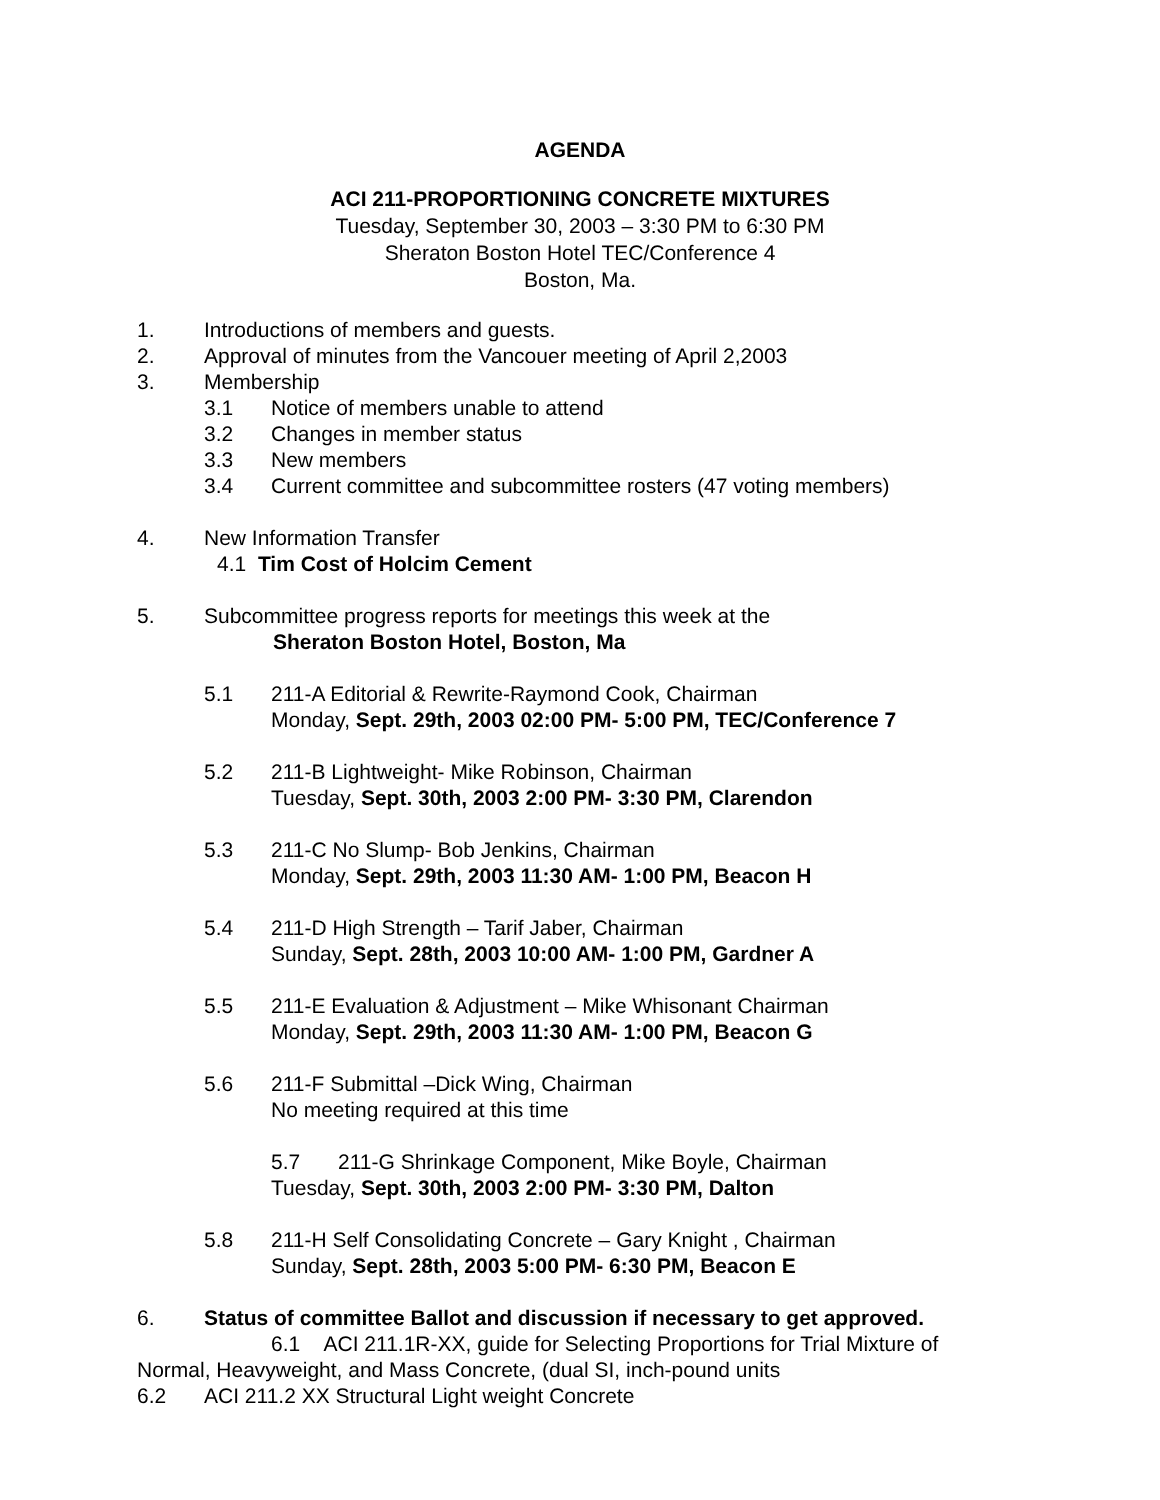AGENDA
ACI 211-PROPORTIONING CONCRETE MIXTURES
Tuesday, September 30, 2003 – 3:30 PM to 6:30 PM
Sheraton Boston Hotel TEC/Conference 4
Boston, Ma.
1. Introductions of members and guests.
2. Approval of minutes from the Vancouer meeting of April 2,2003
3. Membership
3.1 Notice of members unable to attend
3.2 Changes in member status
3.3 New members
3.4 Current committee and subcommittee rosters (47 voting members)
4. New Information Transfer
4.1 Tim Cost of Holcim Cement
5. Subcommittee progress reports for meetings this week at the
Sheraton Boston Hotel, Boston, Ma
5.1 211-A Editorial & Rewrite-Raymond Cook, Chairman
Monday, Sept. 29th, 2003 02:00 PM- 5:00 PM, TEC/Conference 7
5.2 211-B Lightweight- Mike Robinson, Chairman
Tuesday, Sept. 30th, 2003 2:00 PM- 3:30 PM, Clarendon
5.3 211-C No Slump- Bob Jenkins, Chairman
Monday, Sept. 29th, 2003 11:30 AM- 1:00 PM, Beacon H
5.4 211-D High Strength – Tarif Jaber, Chairman
Sunday, Sept. 28th, 2003 10:00 AM- 1:00 PM, Gardner A
5.5 211-E Evaluation & Adjustment – Mike Whisonant Chairman
Monday, Sept. 29th, 2003 11:30 AM- 1:00 PM, Beacon G
5.6 211-F Submittal –Dick Wing, Chairman
No meeting required at this time
5.7 211-G Shrinkage Component, Mike Boyle, Chairman
Tuesday, Sept. 30th, 2003 2:00 PM- 3:30 PM, Dalton
5.8 211-H Self Consolidating Concrete – Gary Knight , Chairman
Sunday, Sept. 28th, 2003 5:00 PM- 6:30 PM, Beacon E
6. Status of committee Ballot and discussion if necessary to get approved.
6.1 ACI 211.1R-XX, guide for Selecting Proportions for Trial Mixture of
Normal, Heavyweight, and Mass Concrete, (dual SI, inch-pound units
6.2 ACI 211.2 XX Structural Light weight Concrete